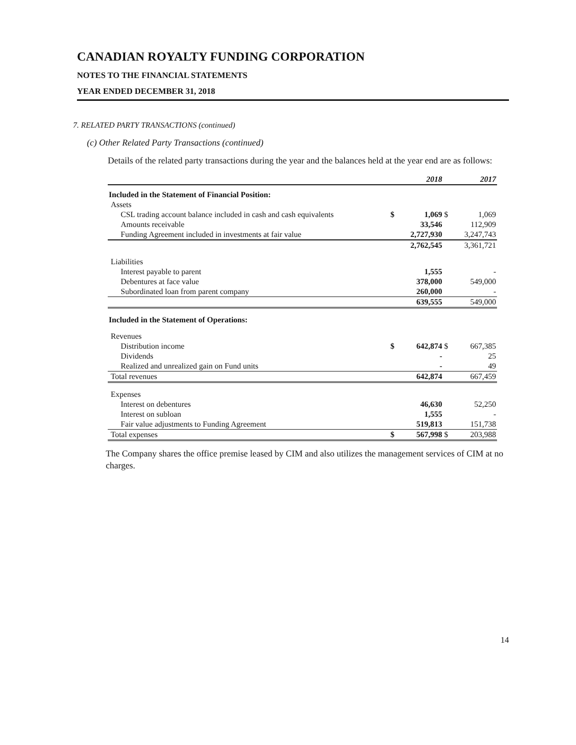CANADIAN ROYALTY FUNDING CORPORATION
NOTES TO THE FINANCIAL STATEMENTS
YEAR ENDED DECEMBER 31, 2018
7. RELATED PARTY TRANSACTIONS (continued)
(c) Other Related Party Transactions (continued)
Details of the related party transactions during the year and the balances held at the year end are as follows:
| | | 2018 | | 2017 |
| --- | --- | --- | --- | --- |
| Included in the Statement of Financial Position: | | | | |
| Assets | | | | |
| CSL trading account balance included in cash and cash equivalents | $ | 1,069 | $ | 1,069 |
| Amounts receivable | | 33,546 | | 112,909 |
| Funding Agreement included in investments at fair value | | 2,727,930 | | 3,247,743 |
| | | 2,762,545 | | 3,361,721 |
| Liabilities | | | | |
| Interest payable to parent | | 1,555 | | - |
| Debentures at face value | | 378,000 | | 549,000 |
| Subordinated loan from parent company | | 260,000 | | - |
| | | 639,555 | | 549,000 |
| Included in the Statement of Operations: | | | | |
| Revenues | | | | |
| Distribution income | $ | 642,874 | $ | 667,385 |
| Dividends | | - | | 25 |
| Realized and unrealized gain on Fund units | | - | | 49 |
| Total revenues | | 642,874 | | 667,459 |
| Expenses | | | | |
| Interest on debentures | | 46,630 | | 52,250 |
| Interest on subloan | | 1,555 | | - |
| Fair value adjustments to Funding Agreement | | 519,813 | | 151,738 |
| Total expenses | $ | 567,998 | $ | 203,988 |
The Company shares the office premise leased by CIM and also utilizes the management services of CIM at no charges.
14